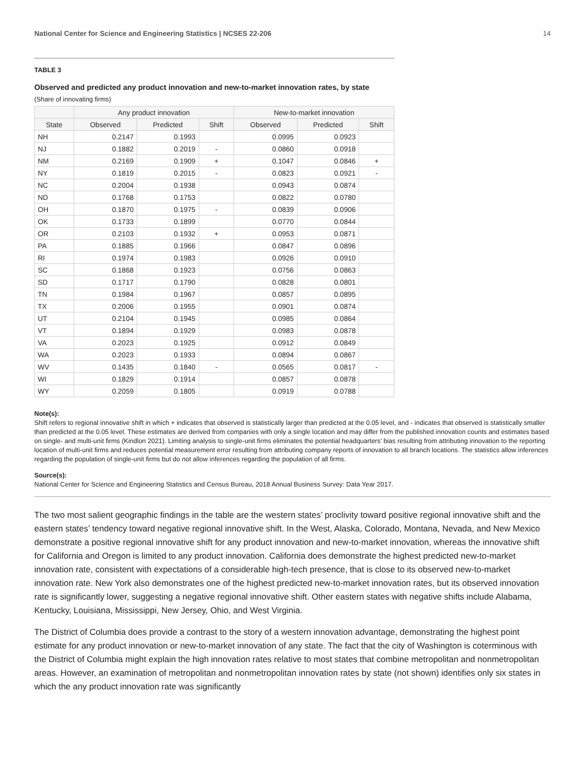National Center for Science and Engineering Statistics | NCSES 22-206 14
TABLE 3
Observed and predicted any product innovation and new-to-market innovation rates, by state
(Share of innovating firms)
| | Any product innovation | | | New-to-market innovation | | |
| --- | --- | --- | --- | --- | --- | --- |
| State | Observed | Predicted | Shift | Observed | Predicted | Shift |
| NH | 0.2147 | 0.1993 | | 0.0995 | 0.0923 | |
| NJ | 0.1882 | 0.2019 | - | 0.0860 | 0.0918 | |
| NM | 0.2169 | 0.1909 | + | 0.1047 | 0.0846 | + |
| NY | 0.1819 | 0.2015 | - | 0.0823 | 0.0921 | - |
| NC | 0.2004 | 0.1938 | | 0.0943 | 0.0874 | |
| ND | 0.1768 | 0.1753 | | 0.0822 | 0.0780 | |
| OH | 0.1870 | 0.1975 | - | 0.0839 | 0.0906 | |
| OK | 0.1733 | 0.1899 | | 0.0770 | 0.0844 | |
| OR | 0.2103 | 0.1932 | + | 0.0953 | 0.0871 | |
| PA | 0.1885 | 0.1966 | | 0.0847 | 0.0896 | |
| RI | 0.1974 | 0.1983 | | 0.0926 | 0.0910 | |
| SC | 0.1868 | 0.1923 | | 0.0756 | 0.0863 | |
| SD | 0.1717 | 0.1790 | | 0.0828 | 0.0801 | |
| TN | 0.1984 | 0.1967 | | 0.0857 | 0.0895 | |
| TX | 0.2006 | 0.1955 | | 0.0901 | 0.0874 | |
| UT | 0.2104 | 0.1945 | | 0.0985 | 0.0864 | |
| VT | 0.1894 | 0.1929 | | 0.0983 | 0.0878 | |
| VA | 0.2023 | 0.1925 | | 0.0912 | 0.0849 | |
| WA | 0.2023 | 0.1933 | | 0.0894 | 0.0867 | |
| WV | 0.1435 | 0.1840 | - | 0.0565 | 0.0817 | - |
| WI | 0.1829 | 0.1914 | | 0.0857 | 0.0878 | |
| WY | 0.2059 | 0.1805 | | 0.0919 | 0.0788 | |
Note(s):
Shift refers to regional innovative shift in which + indicates that observed is statistically larger than predicted at the 0.05 level, and - indicates that observed is statistically smaller than predicted at the 0.05 level. These estimates are derived from companies with only a single location and may differ from the published innovation counts and estimates based on single- and multi-unit firms (Kindlon 2021). Limiting analysis to single-unit firms eliminates the potential headquarters’ bias resulting from attributing innovation to the reporting location of multi-unit firms and reduces potential measurement error resulting from attributing company reports of innovation to all branch locations. The statistics allow inferences regarding the population of single-unit firms but do not allow inferences regarding the population of all firms.
Source(s):
National Center for Science and Engineering Statistics and Census Bureau, 2018 Annual Business Survey: Data Year 2017.
The two most salient geographic findings in the table are the western states’ proclivity toward positive regional innovative shift and the eastern states’ tendency toward negative regional innovative shift. In the West, Alaska, Colorado, Montana, Nevada, and New Mexico demonstrate a positive regional innovative shift for any product innovation and new-to-market innovation, whereas the innovative shift for California and Oregon is limited to any product innovation. California does demonstrate the highest predicted new-to-market innovation rate, consistent with expectations of a considerable high-tech presence, that is close to its observed new-to-market innovation rate. New York also demonstrates one of the highest predicted new-to-market innovation rates, but its observed innovation rate is significantly lower, suggesting a negative regional innovative shift. Other eastern states with negative shifts include Alabama, Kentucky, Louisiana, Mississippi, New Jersey, Ohio, and West Virginia.
The District of Columbia does provide a contrast to the story of a western innovation advantage, demonstrating the highest point estimate for any product innovation or new-to-market innovation of any state. The fact that the city of Washington is coterminous with the District of Columbia might explain the high innovation rates relative to most states that combine metropolitan and nonmetropolitan areas. However, an examination of metropolitan and nonmetropolitan innovation rates by state (not shown) identifies only six states in which the any product innovation rate was significantly